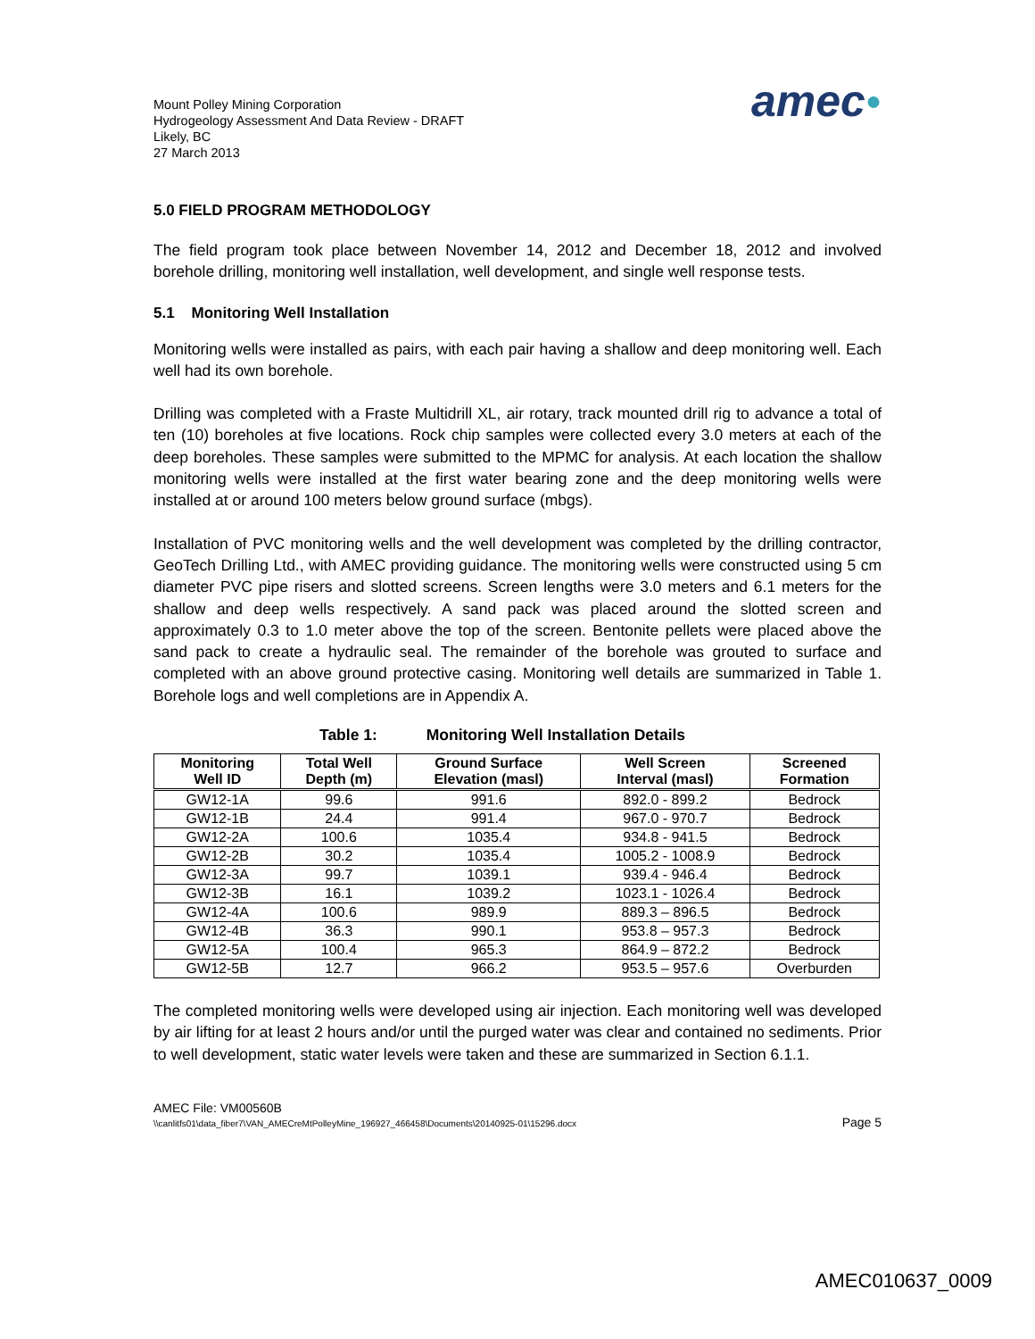Mount Polley Mining Corporation
Hydrogeology Assessment And Data Review - DRAFT
Likely, BC
27 March 2013
amec●
5.0 FIELD PROGRAM METHODOLOGY
The field program took place between November 14, 2012 and December 18, 2012 and involved borehole drilling, monitoring well installation, well development, and single well response tests.
5.1 Monitoring Well Installation
Monitoring wells were installed as pairs, with each pair having a shallow and deep monitoring well. Each well had its own borehole.
Drilling was completed with a Fraste Multidrill XL, air rotary, track mounted drill rig to advance a total of ten (10) boreholes at five locations. Rock chip samples were collected every 3.0 meters at each of the deep boreholes. These samples were submitted to the MPMC for analysis. At each location the shallow monitoring wells were installed at the first water bearing zone and the deep monitoring wells were installed at or around 100 meters below ground surface (mbgs).
Installation of PVC monitoring wells and the well development was completed by the drilling contractor, GeoTech Drilling Ltd., with AMEC providing guidance. The monitoring wells were constructed using 5 cm diameter PVC pipe risers and slotted screens. Screen lengths were 3.0 meters and 6.1 meters for the shallow and deep wells respectively. A sand pack was placed around the slotted screen and approximately 0.3 to 1.0 meter above the top of the screen. Bentonite pellets were placed above the sand pack to create a hydraulic seal. The remainder of the borehole was grouted to surface and completed with an above ground protective casing. Monitoring well details are summarized in Table 1. Borehole logs and well completions are in Appendix A.
Table 1: Monitoring Well Installation Details
| Monitoring Well ID | Total Well Depth (m) | Ground Surface Elevation (masl) | Well Screen Interval (masl) | Screened Formation |
| --- | --- | --- | --- | --- |
| GW12-1A | 99.6 | 991.6 | 892.0 - 899.2 | Bedrock |
| GW12-1B | 24.4 | 991.4 | 967.0 - 970.7 | Bedrock |
| GW12-2A | 100.6 | 1035.4 | 934.8 - 941.5 | Bedrock |
| GW12-2B | 30.2 | 1035.4 | 1005.2 - 1008.9 | Bedrock |
| GW12-3A | 99.7 | 1039.1 | 939.4 - 946.4 | Bedrock |
| GW12-3B | 16.1 | 1039.2 | 1023.1 - 1026.4 | Bedrock |
| GW12-4A | 100.6 | 989.9 | 889.3 – 896.5 | Bedrock |
| GW12-4B | 36.3 | 990.1 | 953.8 – 957.3 | Bedrock |
| GW12-5A | 100.4 | 965.3 | 864.9 – 872.2 | Bedrock |
| GW12-5B | 12.7 | 966.2 | 953.5 – 957.6 | Overburden |
The completed monitoring wells were developed using air injection. Each monitoring well was developed by air lifting for at least 2 hours and/or until the purged water was clear and contained no sediments. Prior to well development, static water levels were taken and these are summarized in Section 6.1.1.
AMEC File: VM00560B
Page 5 \\canlitfs01\data_fiber7\VAN_AMECreMtPolleyMine_196927_466458\Documents\20140925-01\15296.docx
AMEC010637_0009